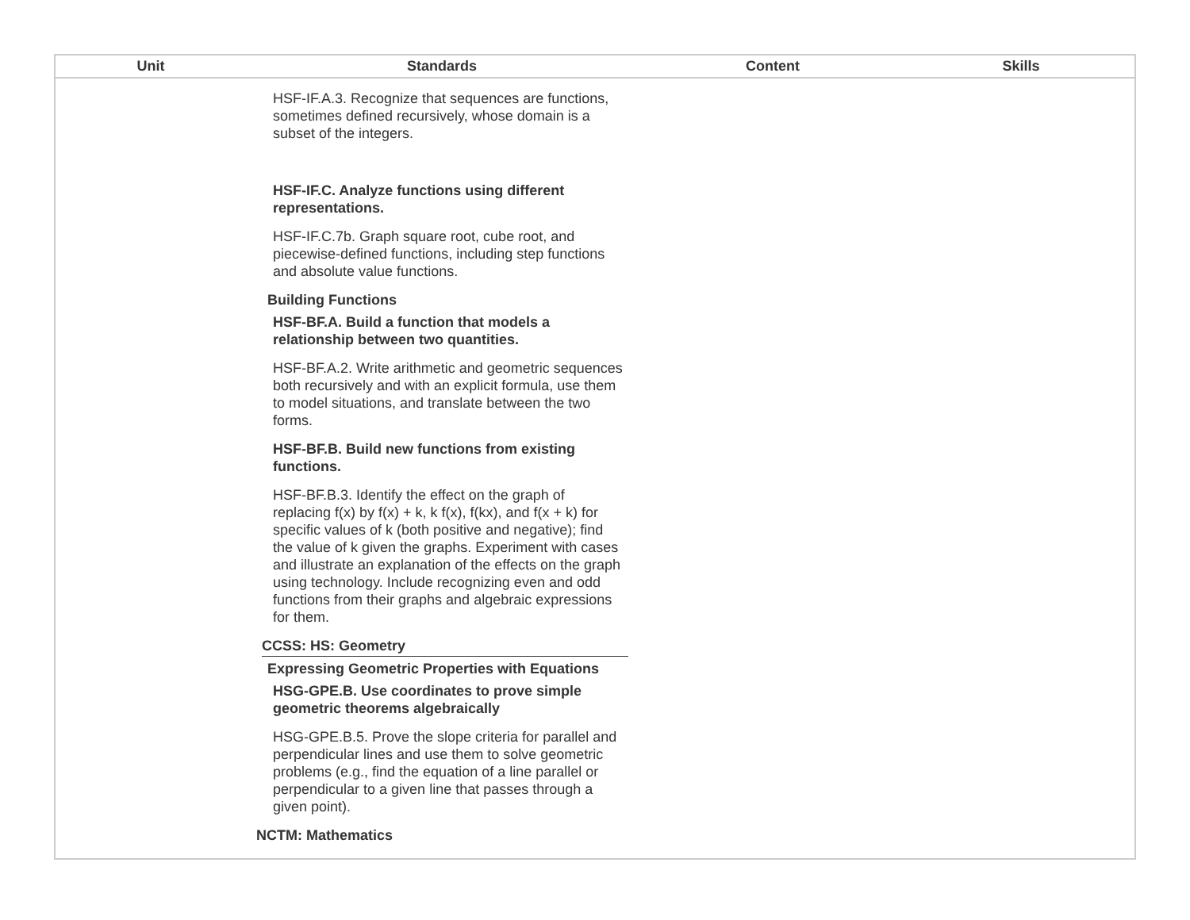| Unit | Standards | Content | Skills |
| --- | --- | --- | --- |
| HSF-IF.A.3. Recognize that sequences are functions, sometimes defined recursively, whose domain is a subset of the integers. HSF-IF.C. Analyze functions using different representations. HSF-IF.C.7b. Graph square root, cube root, and piecewise-defined functions, including step functions and absolute value functions. Building Functions HSF-BF.A. Build a function that models a relationship between two quantities. HSF-BF.A.2. Write arithmetic and geometric sequences both recursively and with an explicit formula, use them to model situations, and translate between the two forms. HSF-BF.B. Build new functions from existing functions. HSF-BF.B.3. Identify the effect on the graph of replacing f(x) by f(x) + k, k f(x), f(kx), and f(x + k) for specific values of k (both positive and negative); find the value of k given the graphs. Experiment with cases and illustrate an explanation of the effects on the graph using technology. Include recognizing even and odd functions from their graphs and algebraic expressions for them. CCSS: HS: Geometry Expressing Geometric Properties with Equations HSG-GPE.B. Use coordinates to prove simple geometric theorems algebraically HSG-GPE.B.5. Prove the slope criteria for parallel and perpendicular lines and use them to solve geometric problems (e.g., find the equation of a line parallel or perpendicular to a given line that passes through a given point). NCTM: Mathematics | | | |